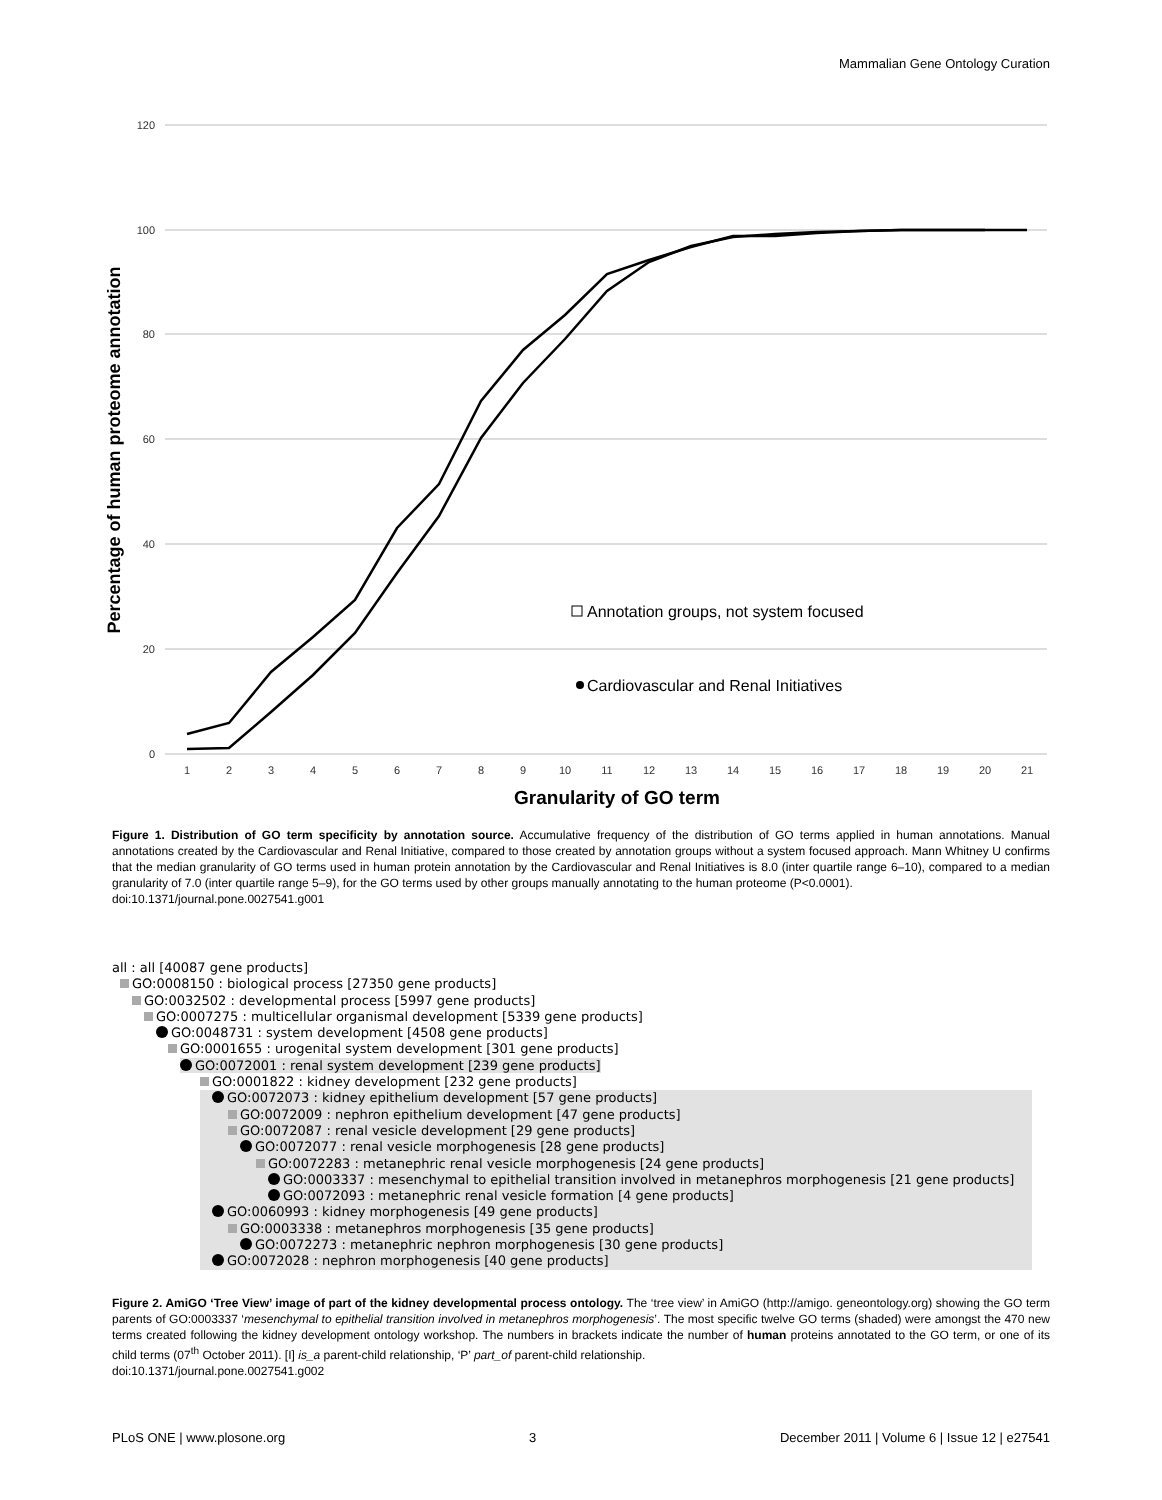Mammalian Gene Ontology Curation
120
100
80
60
40
20
0
1
2
3
4
5
6
7
8
9
10
11
12
13
14
15
16
17
18
19
20
21
Percentage of human proteome annotation
Granularity of GO term
Annotation groups, not system focused
Cardiovascular and Renal Initiatives
Figure 1. Distribution of GO term specificity by annotation source. Accumulative frequency of the distribution of GO terms applied in human annotations. Manual annotations created by the Cardiovascular and Renal Initiative, compared to those created by annotation groups without a system focused approach. Mann Whitney U confirms that the median granularity of GO terms used in human protein annotation by the Cardiovascular and Renal Initiatives is 8.0 (inter quartile range 6–10), compared to a median granularity of 7.0 (inter quartile range 5–9), for the GO terms used by other groups manually annotating to the human proteome (P<0.0001).
doi:10.1371/journal.pone.0027541.g001
all : all [40087 gene products]
GO:0008150 : biological process [27350 gene products]
GO:0032502 : developmental process [5997 gene products]
GO:0007275 : multicellular organismal development [5339 gene products]
GO:0048731 : system development [4508 gene products]
GO:0001655 : urogenital system development [301 gene products]
GO:0072001 : renal system development [239 gene products]
GO:0001822 : kidney development [232 gene products]
GO:0072073 : kidney epithelium development [57 gene products]
GO:0072009 : nephron epithelium development [47 gene products]
GO:0072087 : renal vesicle development [29 gene products]
GO:0072077 : renal vesicle morphogenesis [28 gene products]
GO:0072283 : metanephric renal vesicle morphogenesis [24 gene products]
GO:0003337 : mesenchymal to epithelial transition involved in metanephros morphogenesis [21 gene products]
GO:0072093 : metanephric renal vesicle formation [4 gene products]
GO:0060993 : kidney morphogenesis [49 gene products]
GO:0003338 : metanephros morphogenesis [35 gene products]
GO:0072273 : metanephric nephron morphogenesis [30 gene products]
GO:0072028 : nephron morphogenesis [40 gene products]
Figure 2. AmiGO ‘Tree View’ image of part of the kidney developmental process ontology. The ‘tree view’ in AmiGO (http://amigo. geneontology.org) showing the GO term parents of GO:0003337 ‘mesenchymal to epithelial transition involved in metanephros morphogenesis’. The most specific twelve GO terms (shaded) were amongst the 470 new terms created following the kidney development ontology workshop. The numbers in brackets indicate the number of human proteins annotated to the GO term, or one of its child terms (07<sup>th</sup> October 2011). [I] is_a parent-child relationship, ‘P’ part_of parent-child relationship.
doi:10.1371/journal.pone.0027541.g002
PLoS ONE | www.plosone.org 3 December 2011 | Volume 6 | Issue 12 | e27541